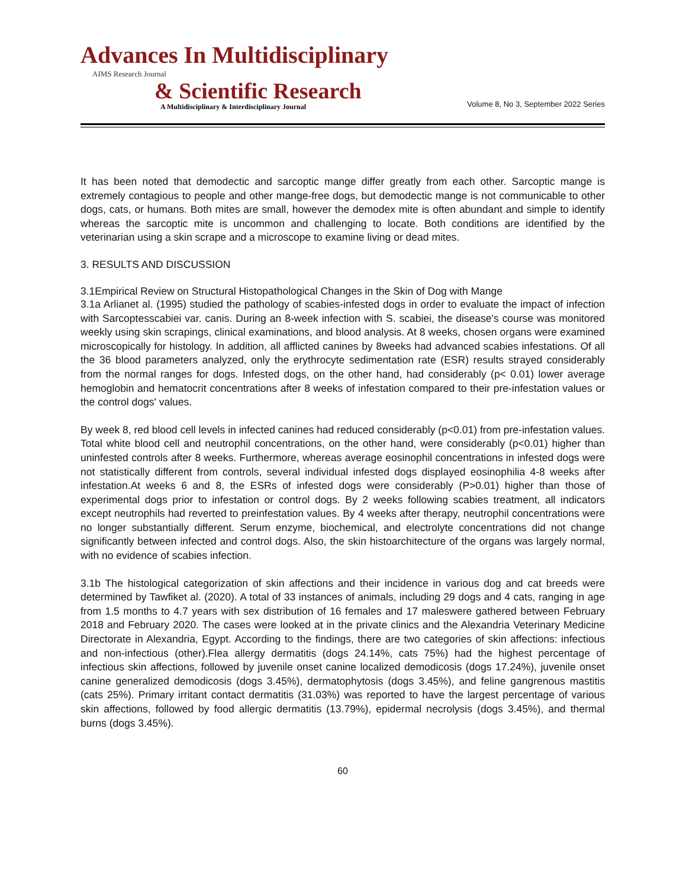Advances In Multidisciplinary
AIMS Research Journal
& Scientific Research
A Multidisciplinary & Interdisciplinary Journal
Volume 8, No 3, September 2022 Series
It has been noted that demodectic and sarcoptic mange differ greatly from each other. Sarcoptic mange is extremely contagious to people and other mange-free dogs, but demodectic mange is not communicable to other dogs, cats, or humans. Both mites are small, however the demodex mite is often abundant and simple to identify whereas the sarcoptic mite is uncommon and challenging to locate. Both conditions are identified by the veterinarian using a skin scrape and a microscope to examine living or dead mites.
3. RESULTS AND DISCUSSION
3.1Empirical Review on Structural Histopathological Changes in the Skin of Dog with Mange
3.1a Arlianet al. (1995) studied the pathology of scabies-infested dogs in order to evaluate the impact of infection with Sarcoptesscabiei var. canis. During an 8-week infection with S. scabiei, the disease's course was monitored weekly using skin scrapings, clinical examinations, and blood analysis. At 8 weeks, chosen organs were examined microscopically for histology. In addition, all afflicted canines by 8weeks had advanced scabies infestations. Of all the 36 blood parameters analyzed, only the erythrocyte sedimentation rate (ESR) results strayed considerably from the normal ranges for dogs. Infested dogs, on the other hand, had considerably (p< 0.01) lower average hemoglobin and hematocrit concentrations after 8 weeks of infestation compared to their pre-infestation values or the control dogs' values.
By week 8, red blood cell levels in infected canines had reduced considerably (p<0.01) from pre-infestation values. Total white blood cell and neutrophil concentrations, on the other hand, were considerably (p<0.01) higher than uninfested controls after 8 weeks. Furthermore, whereas average eosinophil concentrations in infested dogs were not statistically different from controls, several individual infested dogs displayed eosinophilia 4-8 weeks after infestation.At weeks 6 and 8, the ESRs of infested dogs were considerably (P>0.01) higher than those of experimental dogs prior to infestation or control dogs. By 2 weeks following scabies treatment, all indicators except neutrophils had reverted to preinfestation values. By 4 weeks after therapy, neutrophil concentrations were no longer substantially different. Serum enzyme, biochemical, and electrolyte concentrations did not change significantly between infected and control dogs. Also, the skin histoarchitecture of the organs was largely normal, with no evidence of scabies infection.
3.1b The histological categorization of skin affections and their incidence in various dog and cat breeds were determined by Tawfiket al. (2020). A total of 33 instances of animals, including 29 dogs and 4 cats, ranging in age from 1.5 months to 4.7 years with sex distribution of 16 females and 17 maleswere gathered between February 2018 and February 2020. The cases were looked at in the private clinics and the Alexandria Veterinary Medicine Directorate in Alexandria, Egypt. According to the findings, there are two categories of skin affections: infectious and non-infectious (other).Flea allergy dermatitis (dogs 24.14%, cats 75%) had the highest percentage of infectious skin affections, followed by juvenile onset canine localized demodicosis (dogs 17.24%), juvenile onset canine generalized demodicosis (dogs 3.45%), dermatophytosis (dogs 3.45%), and feline gangrenous mastitis (cats 25%). Primary irritant contact dermatitis (31.03%) was reported to have the largest percentage of various skin affections, followed by food allergic dermatitis (13.79%), epidermal necrolysis (dogs 3.45%), and thermal burns (dogs 3.45%).
60